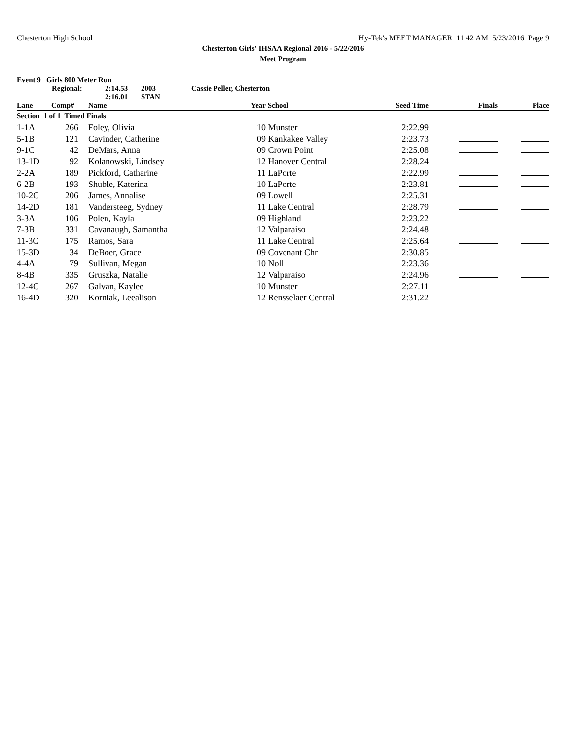Chesterton High School Hy-Tek's MEET MANAGER 11:42 AM 5/23/2016 Page 9
Chesterton Girls' IHSAA Regional 2016 - 5/22/2016
Meet Program
Event 9 Girls 800 Meter Run
Regional: 2:14.53 2003 Cassie Peller, Chesterton
2:16.01 STAN
| Lane | Comp# | | Name | Year | School | Seed Time | Finals | Place |
| --- | --- | --- | --- | --- | --- | --- | --- | --- |
| Section 1 of 1 Timed Finals | | | | | | | | |
| 1-1A | 266 | | Foley, Olivia | 10 | Munster | 2:22.99 | | |
| 5-1B | 121 | | Cavinder, Catherine | 09 | Kankakee Valley | 2:23.73 | | |
| 9-1C | 42 | | DeMars, Anna | 09 | Crown Point | 2:25.08 | | |
| 13-1D | 92 | | Kolanowski, Lindsey | 12 | Hanover Central | 2:28.24 | | |
| 2-2A | 189 | | Pickford, Catharine | 11 | LaPorte | 2:22.99 | | |
| 6-2B | 193 | | Shuble, Katerina | 10 | LaPorte | 2:23.81 | | |
| 10-2C | 206 | | James, Annalise | 09 | Lowell | 2:25.31 | | |
| 14-2D | 181 | | Vandersteeg, Sydney | 11 | Lake Central | 2:28.79 | | |
| 3-3A | 106 | | Polen, Kayla | 09 | Highland | 2:23.22 | | |
| 7-3B | 331 | | Cavanaugh, Samantha | 12 | Valparaiso | 2:24.48 | | |
| 11-3C | 175 | | Ramos, Sara | 11 | Lake Central | 2:25.64 | | |
| 15-3D | 34 | | DeBoer, Grace | 09 | Covenant Chr | 2:30.85 | | |
| 4-4A | 79 | | Sullivan, Megan | 10 | Noll | 2:23.36 | | |
| 8-4B | 335 | | Gruszka, Natalie | 12 | Valparaiso | 2:24.96 | | |
| 12-4C | 267 | | Galvan, Kaylee | 10 | Munster | 2:27.11 | | |
| 16-4D | 320 | | Korniak, Leealison | 12 | Rensselaer Central | 2:31.22 | | |